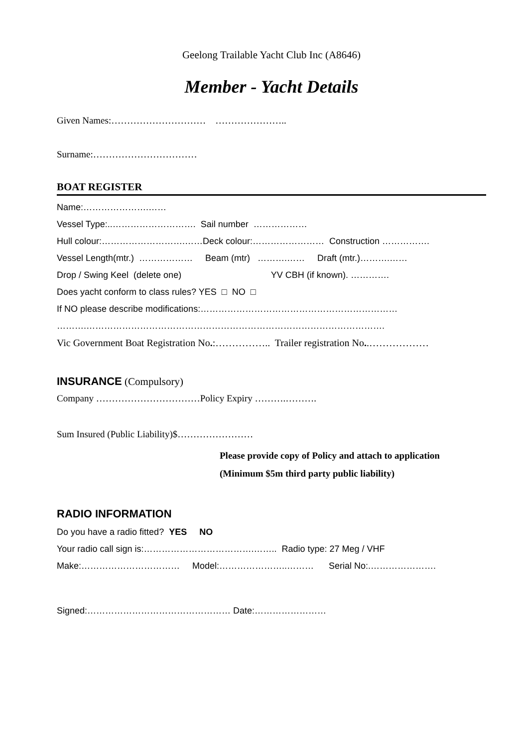Geelong Trailable Yacht Club Inc (A8646)
Member - Yacht Details
Given Names:………………………… …………………..
Surname:……………………………
BOAT REGISTER
Name:………………….……
Vessel Type:..………………………. Sail number ………………
Hull colour:……………………….……Deck colour:…………………… Construction …………….
Vessel Length(mtr.) ……………… Beam (mtr) ……….…… Draft (mtr.)……….……
Drop / Swing Keel (delete one) YV CBH (if known). ………….
Does yacht conform to class rules? YES □ NO □
If NO please describe modifications:…………………………………………………………
……….……………………………………………………………………………………….
Vic Government Boat Registration No.:…………….. Trailer registration No..………………
INSURANCE (Compulsory)
Company ……………………………Policy Expiry ……….……….
Sum Insured (Public Liability)$……………………
Please provide copy of Policy and attach to application
(Minimum $5m third party public liability)
RADIO INFORMATION
Do you have a radio fitted? YES NO
Your radio call sign is:……………………………….…….. Radio type: 27 Meg / VHF
Make:…………………………… Model:…………………..……… Serial No:.………………….
Signed:………………………………………… Date:……………………